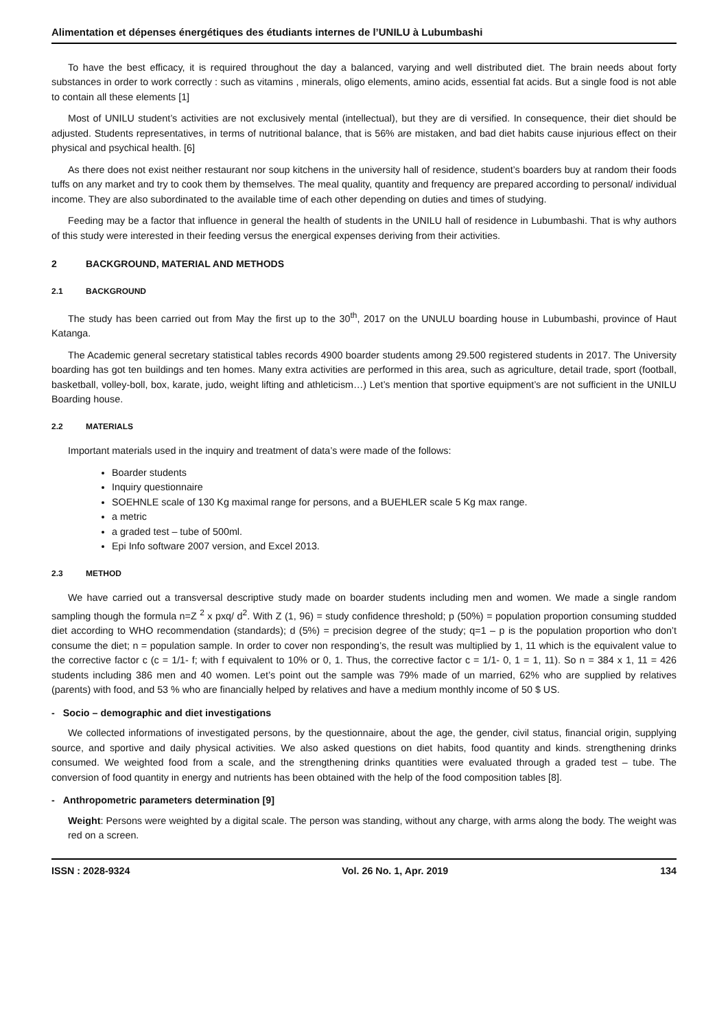Alimentation et dépenses énergétiques des étudiants internes de l’UNILU à Lubumbashi
To have the best efficacy, it is required throughout the day a balanced, varying and well distributed diet. The brain needs about forty substances in order to work correctly : such as vitamins , minerals, oligo elements, amino acids, essential fat acids. But a single food is not able to contain all these elements [1]
Most of UNILU student’s activities are not exclusively mental (intellectual), but they are di versified. In consequence, their diet should be adjusted. Students representatives, in terms of nutritional balance, that is 56% are mistaken, and bad diet habits cause injurious effect on their physical and psychical health. [6]
As there does not exist neither restaurant nor soup kitchens in the university hall of residence, student’s boarders buy at random their foods tuffs on any market and try to cook them by themselves. The meal quality, quantity and frequency are prepared according to personal/ individual income. They are also subordinated to the available time of each other depending on duties and times of studying.
Feeding may be a factor that influence in general the health of students in the UNILU hall of residence in Lubumbashi. That is why authors of this study were interested in their feeding versus the energical expenses deriving from their activities.
2 BACKGROUND, MATERIAL AND METHODS
2.1 BACKGROUND
The study has been carried out from May the first up to the 30<sup>th</sup>, 2017 on the UNULU boarding house in Lubumbashi, province of Haut Katanga.
The Academic general secretary statistical tables records 4900 boarder students among 29.500 registered students in 2017. The University boarding has got ten buildings and ten homes. Many extra activities are performed in this area, such as agriculture, detail trade, sport (football, basketball, volley-boll, box, karate, judo, weight lifting and athleticism…) Let’s mention that sportive equipment’s are not sufficient in the UNILU Boarding house.
2.2 MATERIALS
Important materials used in the inquiry and treatment of data’s were made of the follows:
Boarder students
Inquiry questionnaire
SOEHNLE scale of 130 Kg maximal range for persons, and a BUEHLER scale 5 Kg max range.
a metric
a graded test – tube of 500ml.
Epi Info software 2007 version, and Excel 2013.
2.3 METHOD
We have carried out a transversal descriptive study made on boarder students including men and women. We made a single random sampling though the formula n=Z <sup>2</sup> x pxq/ d<sup>2</sup>. With Z (1, 96) = study confidence threshold; p (50%) = population proportion consuming studded diet according to WHO recommendation (standards); d (5%) = precision degree of the study; q=1 – p is the population proportion who don’t consume the diet; n = population sample. In order to cover non responding’s, the result was multiplied by 1, 11 which is the equivalent value to the corrective factor c (c = 1/1- f; with f equivalent to 10% or 0, 1. Thus, the corrective factor c = 1/1- 0, 1 = 1, 11). So n = 384 x 1, 11 = 426 students including 386 men and 40 women. Let’s point out the sample was 79% made of un married, 62% who are supplied by relatives (parents) with food, and 53 % who are financially helped by relatives and have a medium monthly income of 50 $ US.
- Socio – demographic and diet investigations
We collected informations of investigated persons, by the questionnaire, about the age, the gender, civil status, financial origin, supplying source, and sportive and daily physical activities. We also asked questions on diet habits, food quantity and kinds. strengthening drinks consumed. We weighted food from a scale, and the strengthening drinks quantities were evaluated through a graded test – tube. The conversion of food quantity in energy and nutrients has been obtained with the help of the food composition tables [8].
- Anthropometric parameters determination [9]
Weight: Persons were weighted by a digital scale. The person was standing, without any charge, with arms along the body. The weight was red on a screen.
ISSN : 2028-9324 Vol. 26 No. 1, Apr. 2019 134